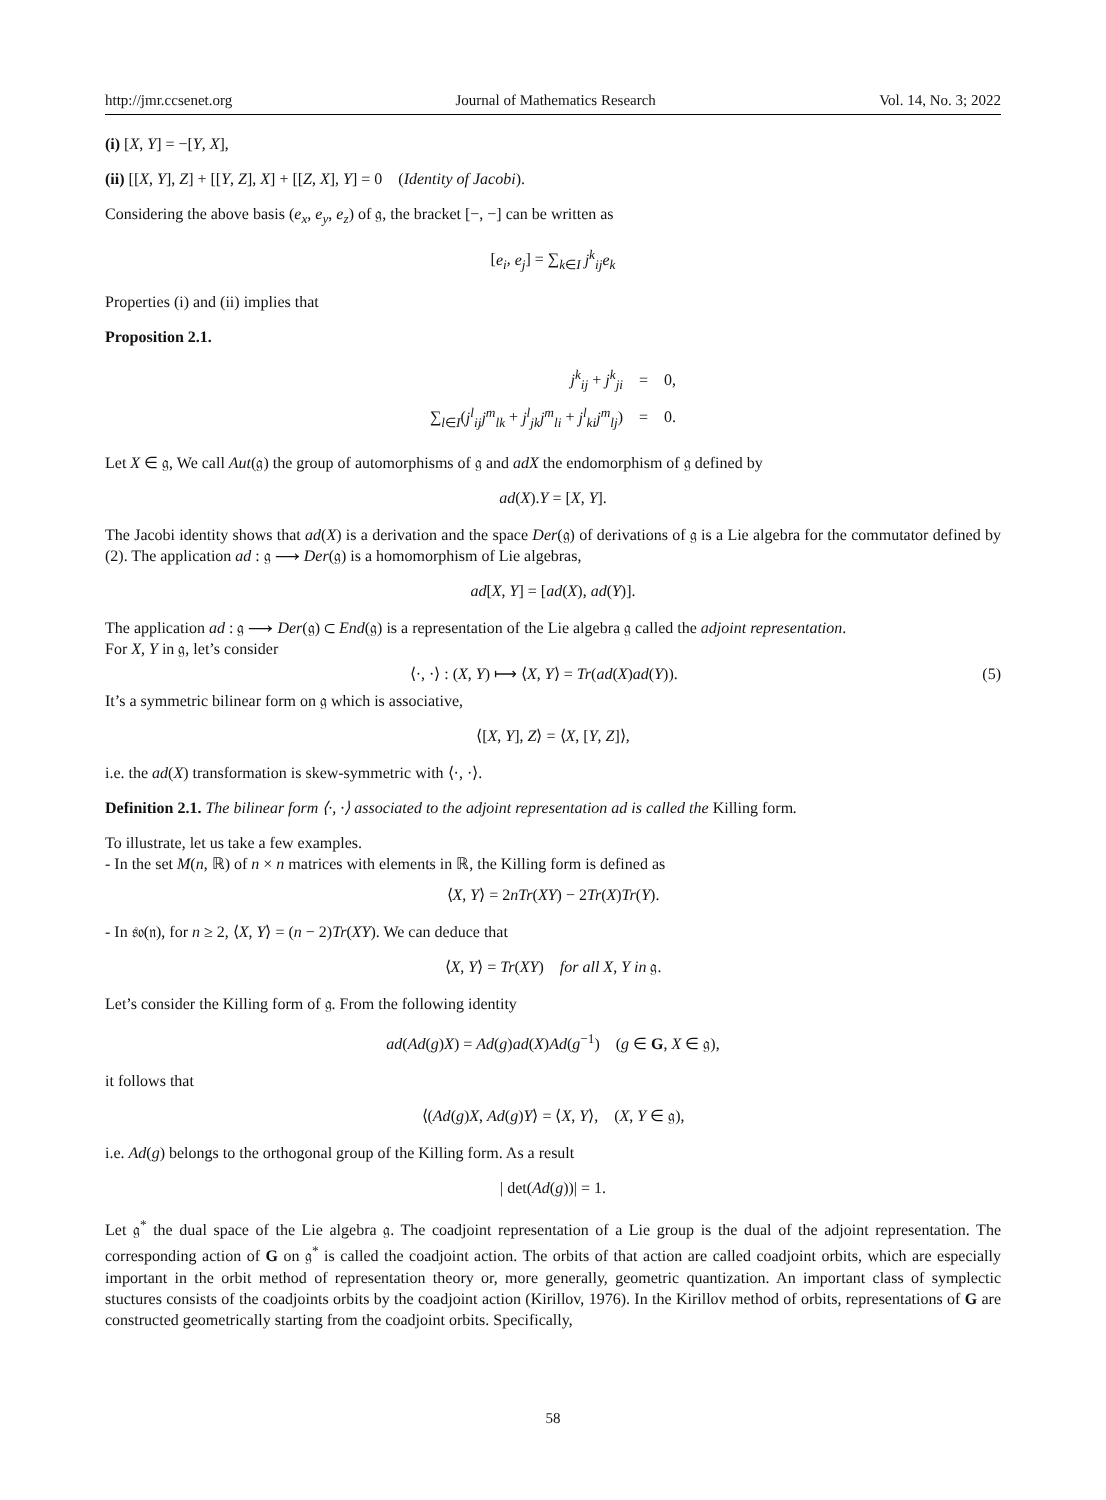http://jmr.ccsenet.org Journal of Mathematics Research Vol. 14, No. 3; 2022
(i) [X, Y] = −[Y, X],
(ii) [[X, Y], Z] + [[Y, Z], X] + [[Z, X], Y] = 0 (Identity of Jacobi).
Considering the above basis (e<sub>x</sub>, e<sub>y</sub>, e<sub>z</sub>) of 𝔤, the bracket [−, −] can be written as
[e<sub>i</sub>, e<sub>j</sub>] = ∑<sub>k∈I</sub> j<sup>k</sup><sub>ij</sub>e<sub>k</sub>
Properties (i) and (ii) implies that
Proposition 2.1.
| j<sup>k</sup><sub>ij</sub> + j<sup>k</sup><sub>ji</sub> | = | 0, |
| ∑<sub>l∈I</sub>( j<sup>l</sup><sub>ij</sub>j<sup>m</sup><sub>lk</sub> + j<sup>l</sup><sub>jk</sub>j<sup>m</sup><sub>li</sub> + j<sup>l</sup><sub>ki</sub>j<sup>m</sup><sub>lj</sub> ) | = | 0. |
Let X ∈ 𝔤, We call Aut(𝔤) the group of automorphisms of 𝔤 and adX the endomorphism of 𝔤 defined by
ad(X).Y = [X, Y].
The Jacobi identity shows that ad(X) is a derivation and the space Der(𝔤) of derivations of 𝔤 is a Lie algebra for the commutator defined by (2). The application ad : 𝔤 ⟶ Der(𝔤) is a homomorphism of Lie algebras,
ad[X, Y] = [ad(X), ad(Y)].
The application ad : 𝔤 ⟶ Der(𝔤) ⊂ End(𝔤) is a representation of the Lie algebra 𝔤 called the adjoint representation.
For X, Y in 𝔤, let’s consider
⟨·, ·⟩ : (X, Y) ⟼ ⟨X, Y⟩ = Tr(ad(X)ad(Y)). (5)
It’s a symmetric bilinear form on 𝔤 which is associative,
⟨[X, Y], Z⟩ = ⟨X, [Y, Z]⟩,
i.e. the ad(X) transformation is skew-symmetric with ⟨·, ·⟩.
Definition 2.1. The bilinear form ⟨·, ·⟩ associated to the adjoint representation ad is called the Killing form.
To illustrate, let us take a few examples.
- In the set M(n, ℝ) of n × n matrices with elements in ℝ, the Killing form is defined as
⟨X, Y⟩ = 2nTr(XY) − 2Tr(X)Tr(Y).
- In 𝔰𝔬(𝔫), for n ≥ 2, ⟨X, Y⟩ = (n − 2)Tr(XY). We can deduce that
⟨X, Y⟩ = Tr(XY) for all X, Y in 𝔤.
Let’s consider the Killing form of 𝔤. From the following identity
ad(Ad(g)X) = Ad(g)ad(X)Ad(g<sup>−1</sup>) (g ∈ G, X ∈ 𝔤),
it follows that
⟨(Ad(g)X, Ad(g)Y⟩ = ⟨X, Y⟩, (X, Y ∈ 𝔤),
i.e. Ad(g) belongs to the orthogonal group of the Killing form. As a result
| det(Ad(g))| = 1.
Let 𝔤<sup>*</sup> the dual space of the Lie algebra 𝔤. The coadjoint representation of a Lie group is the dual of the adjoint representation. The corresponding action of G on 𝔤<sup>*</sup> is called the coadjoint action. The orbits of that action are called coadjoint orbits, which are especially important in the orbit method of representation theory or, more generally, geometric quantization. An important class of symplectic stuctures consists of the coadjoints orbits by the coadjoint action (Kirillov, 1976). In the Kirillov method of orbits, representations of G are constructed geometrically starting from the coadjoint orbits. Specifically,
58